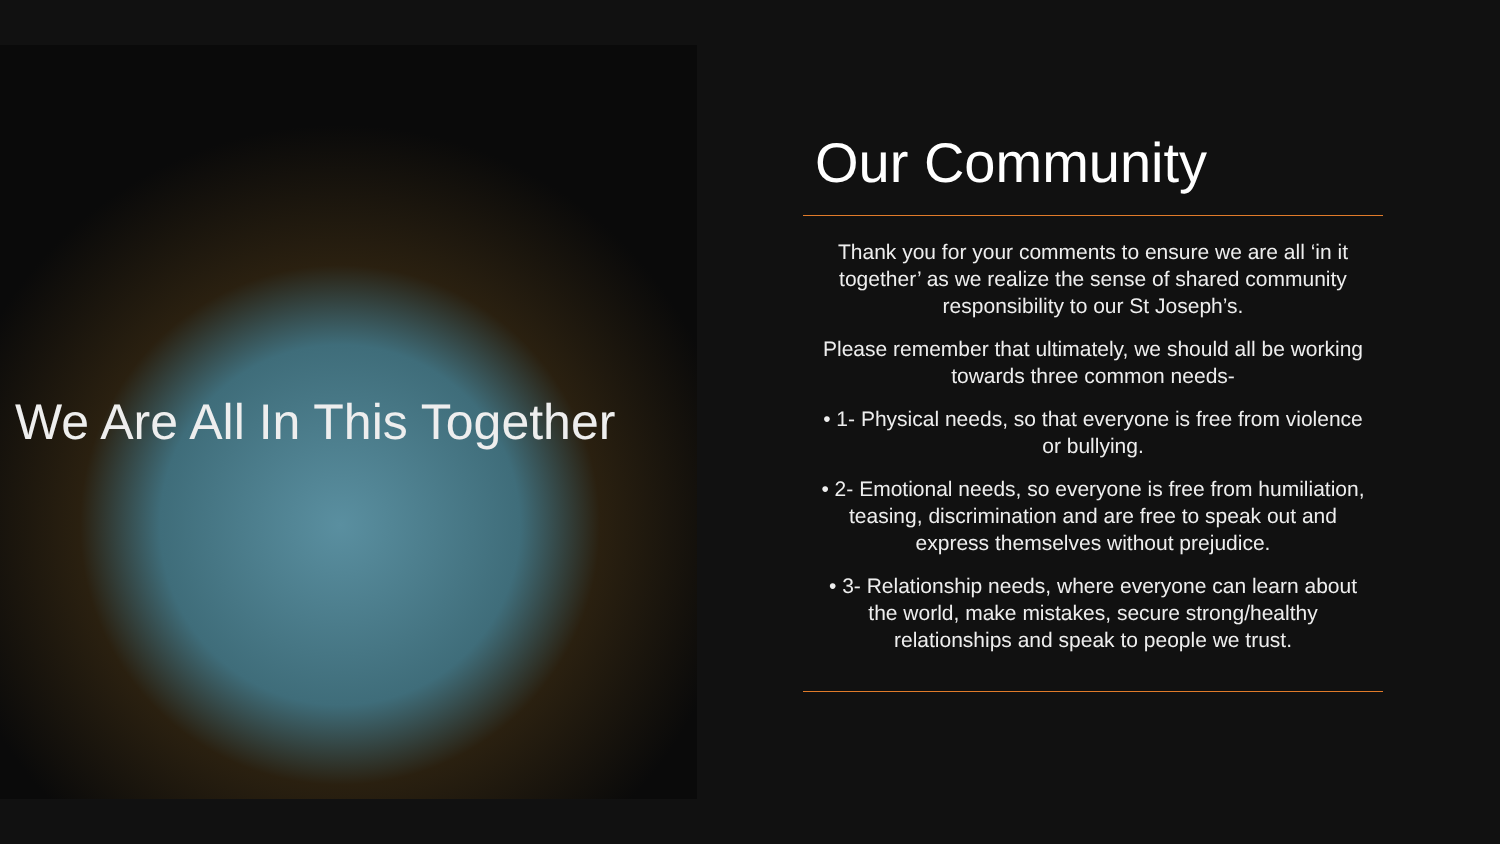We Are All In This Together
Our Community
Thank you for your comments to ensure we are all ‘in it together’ as we realize the sense of shared community responsibility to our St Joseph’s.
Please remember that ultimately, we should all be working towards three common needs-
• 1- Physical needs, so that everyone is free from violence or bullying.
• 2- Emotional needs, so everyone is free from humiliation, teasing, discrimination and are free to speak out and express themselves without prejudice.
• 3- Relationship needs, where everyone can learn about the world, make mistakes, secure strong/healthy relationships and speak to people we trust.